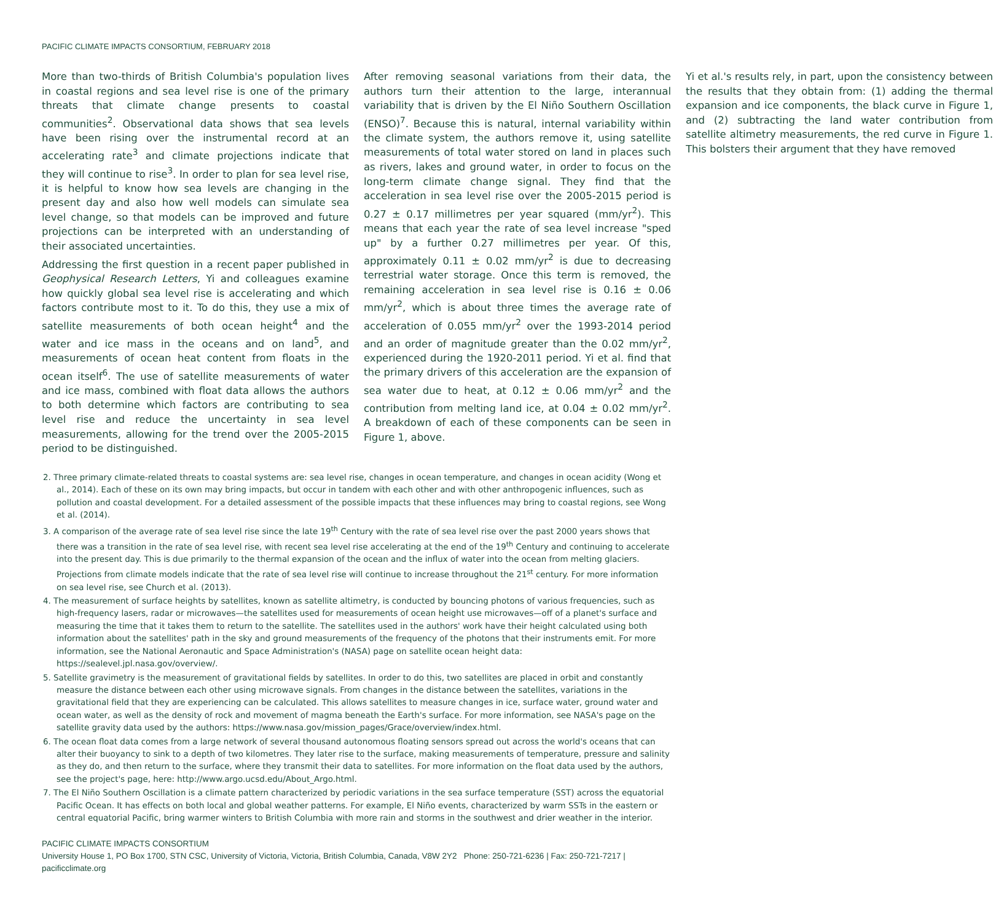PACIFIC CLIMATE IMPACTS CONSORTIUM, FEBRUARY 2018
More than two-thirds of British Columbia's population lives in coastal regions and sea level rise is one of the primary threats that climate change presents to coastal communities<sup>2</sup>. Observational data shows that sea levels have been rising over the instrumental record at an accelerating rate<sup>3</sup> and climate projections indicate that they will continue to rise<sup>3</sup>. In order to plan for sea level rise, it is helpful to know how sea levels are changing in the present day and also how well models can simulate sea level change, so that models can be improved and future projections can be interpreted with an understanding of their associated uncertainties.
Addressing the first question in a recent paper published in Geophysical Research Letters, Yi and colleagues examine how quickly global sea level rise is accelerating and which factors contribute most to it. To do this, they use a mix of satellite measurements of both ocean height<sup>4</sup> and the water and ice mass in the oceans and on land<sup>5</sup>, and measurements of ocean heat content from floats in the ocean itself<sup>6</sup>. The use of satellite measurements of water and ice mass, combined with float data allows the authors to both determine which factors are contributing to sea level rise and reduce the uncertainty in sea level measurements, allowing for the trend over the 2005-2015 period to be distinguished.
After removing seasonal variations from their data, the authors turn their attention to the large, interannual variability that is driven by the El Niño Southern Oscillation (ENSO)<sup>7</sup>. Because this is natural, internal variability within the climate system, the authors remove it, using satellite measurements of total water stored on land in places such as rivers, lakes and ground water, in order to focus on the long-term climate change signal. They find that the acceleration in sea level rise over the 2005-2015 period is 0.27 ± 0.17 millimetres per year squared (mm/yr<sup>2</sup>). This means that each year the rate of sea level increase "sped up" by a further 0.27 millimetres per year. Of this, approximately 0.11 ± 0.02 mm/yr<sup>2</sup> is due to decreasing terrestrial water storage. Once this term is removed, the remaining acceleration in sea level rise is 0.16 ± 0.06 mm/yr<sup>2</sup>, which is about three times the average rate of acceleration of 0.055 mm/yr<sup>2</sup> over the 1993-2014 period and an order of magnitude greater than the 0.02 mm/yr<sup>2</sup>, experienced during the 1920-2011 period. Yi et al. find that the primary drivers of this acceleration are the expansion of sea water due to heat, at 0.12 ± 0.06 mm/yr<sup>2</sup> and the contribution from melting land ice, at 0.04 ± 0.02 mm/yr<sup>2</sup>. A breakdown of each of these components can be seen in Figure 1, above.
Yi et al.'s results rely, in part, upon the consistency between the results that they obtain from: (1) adding the thermal expansion and ice components, the black curve in Figure 1, and (2) subtracting the land water contribution from satellite altimetry measurements, the red curve in Figure 1. This bolsters their argument that they have removed
2. Three primary climate-related threats to coastal systems are: sea level rise, changes in ocean temperature, and changes in ocean acidity (Wong et al., 2014). Each of these on its own may bring impacts, but occur in tandem with each other and with other anthropogenic influences, such as pollution and coastal development. For a detailed assessment of the possible impacts that these influences may bring to coastal regions, see Wong et al. (2014).
3. A comparison of the average rate of sea level rise since the late 19<sup>th</sup> Century with the rate of sea level rise over the past 2000 years shows that there was a transition in the rate of sea level rise, with recent sea level rise accelerating at the end of the 19<sup>th</sup> Century and continuing to accelerate into the present day. This is due primarily to the thermal expansion of the ocean and the influx of water into the ocean from melting glaciers. Projections from climate models indicate that the rate of sea level rise will continue to increase throughout the 21<sup>st</sup> century. For more information on sea level rise, see Church et al. (2013).
4. The measurement of surface heights by satellites, known as satellite altimetry, is conducted by bouncing photons of various frequencies, such as high-frequency lasers, radar or microwaves—the satellites used for measurements of ocean height use microwaves—off of a planet's surface and measuring the time that it takes them to return to the satellite. The satellites used in the authors' work have their height calculated using both information about the satellites' path in the sky and ground measurements of the frequency of the photons that their instruments emit. For more information, see the National Aeronautic and Space Administration's (NASA) page on satellite ocean height data: https://sealevel.jpl.nasa.gov/overview/.
5. Satellite gravimetry is the measurement of gravitational fields by satellites. In order to do this, two satellites are placed in orbit and constantly measure the distance between each other using microwave signals. From changes in the distance between the satellites, variations in the gravitational field that they are experiencing can be calculated. This allows satellites to measure changes in ice, surface water, ground water and ocean water, as well as the density of rock and movement of magma beneath the Earth's surface. For more information, see NASA's page on the satellite gravity data used by the authors: https://www.nasa.gov/mission_pages/Grace/overview/index.html.
6. The ocean float data comes from a large network of several thousand autonomous floating sensors spread out across the world's oceans that can alter their buoyancy to sink to a depth of two kilometres. They later rise to the surface, making measurements of temperature, pressure and salinity as they do, and then return to the surface, where they transmit their data to satellites. For more information on the float data used by the authors, see the project's page, here: http://www.argo.ucsd.edu/About_Argo.html.
7. The El Niño Southern Oscillation is a climate pattern characterized by periodic variations in the sea surface temperature (SST) across the equatorial Pacific Ocean. It has effects on both local and global weather patterns. For example, El Niño events, characterized by warm SSTs in the eastern or central equatorial Pacific, bring warmer winters to British Columbia with more rain and storms in the southwest and drier weather in the interior.
PACIFIC CLIMATE IMPACTS CONSORTIUM
University House 1, PO Box 1700, STN CSC, University of Victoria, Victoria, British Columbia, Canada, V8W 2Y2 Phone: 250-721-6236 | Fax: 250-721-7217 | pacificclimate.org